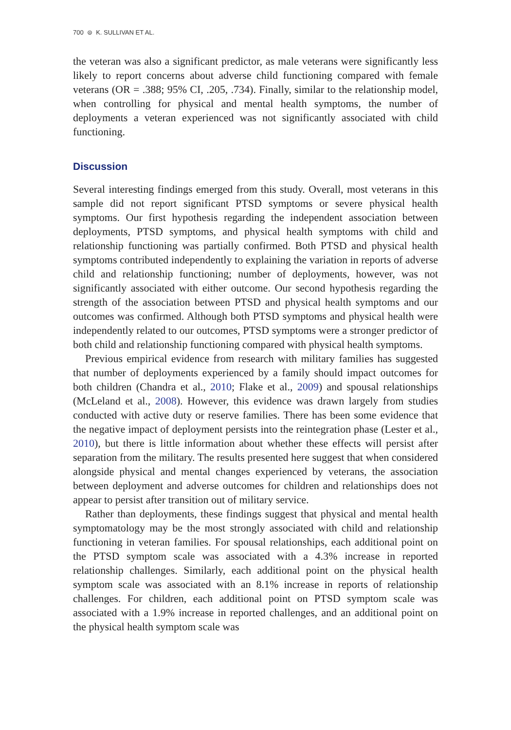700 ⊜ K. SULLIVAN ET AL.
the veteran was also a significant predictor, as male veterans were significantly less likely to report concerns about adverse child functioning compared with female veterans (OR = .388; 95% CI, .205, .734). Finally, similar to the relationship model, when controlling for physical and mental health symptoms, the number of deployments a veteran experienced was not significantly associated with child functioning.
Discussion
Several interesting findings emerged from this study. Overall, most veterans in this sample did not report significant PTSD symptoms or severe physical health symptoms. Our first hypothesis regarding the independent association between deployments, PTSD symptoms, and physical health symptoms with child and relationship functioning was partially confirmed. Both PTSD and physical health symptoms contributed independently to explaining the variation in reports of adverse child and relationship functioning; number of deployments, however, was not significantly associated with either outcome. Our second hypothesis regarding the strength of the association between PTSD and physical health symptoms and our outcomes was confirmed. Although both PTSD symptoms and physical health were independently related to our outcomes, PTSD symptoms were a stronger predictor of both child and relationship functioning compared with physical health symptoms.
Previous empirical evidence from research with military families has suggested that number of deployments experienced by a family should impact outcomes for both children (Chandra et al., 2010; Flake et al., 2009) and spousal relationships (McLeland et al., 2008). However, this evidence was drawn largely from studies conducted with active duty or reserve families. There has been some evidence that the negative impact of deployment persists into the reintegration phase (Lester et al., 2010), but there is little information about whether these effects will persist after separation from the military. The results presented here suggest that when considered alongside physical and mental changes experienced by veterans, the association between deployment and adverse outcomes for children and relationships does not appear to persist after transition out of military service.
Rather than deployments, these findings suggest that physical and mental health symptomatology may be the most strongly associated with child and relationship functioning in veteran families. For spousal relationships, each additional point on the PTSD symptom scale was associated with a 4.3% increase in reported relationship challenges. Similarly, each additional point on the physical health symptom scale was associated with an 8.1% increase in reports of relationship challenges. For children, each additional point on PTSD symptom scale was associated with a 1.9% increase in reported challenges, and an additional point on the physical health symptom scale was